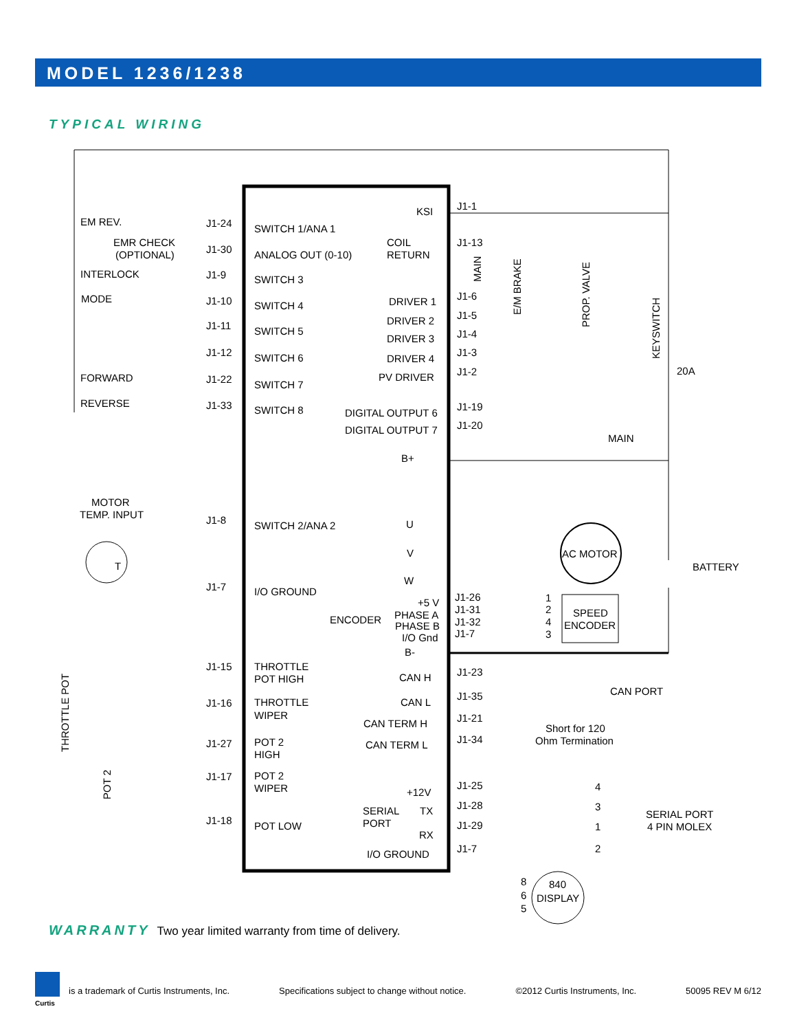MODEL 1236/1238
TYPICAL WIRING
EM REV.
J1-24
EMR CHECK
(OPTIONAL)
J1-30
INTERLOCK
J1-9
MODE
J1-10
J1-11
J1-12
FORWARD
J1-22
REVERSE
J1-33
SWITCH 1/ANA 1
ANALOG OUT (0-10)
SWITCH 3
SWITCH 4
SWITCH 5
SWITCH 6
SWITCH 7
SWITCH 8
KSI
COIL
RETURN
DRIVER 1
DRIVER 2
DRIVER 3
DRIVER 4
PV DRIVER
DIGITAL OUTPUT 6
DIGITAL OUTPUT 7
B+
J1-1
J1-13
J1-6
J1-5
J1-4
J1-3
J1-2
J1-19
J1-20
MAIN
E/M BRAKE
PROP. VALVE
KEYSWITCH
20A
MAIN
BATTERY
MOTOR
TEMP. INPUT
J1-8
T
J1-7
SWITCH 2/ANA 2
I/O GROUND
U
V
W
AC MOTOR
+5 V
PHASE A
PHASE B
I/O Gnd
B-
ENCODER
J1-26
J1-31
J1-32
J1-7
1
2
4
3
SPEED
ENCODER
THROTTLE POT
J1-15
THROTTLE
POT HIGH
J1-16
THROTTLE
WIPER
J1-27
POT 2
HIGH
POT 2
J1-17
POT 2
WIPER
J1-18
POT LOW
CAN H
CAN L
CAN TERM H
CAN TERM L
J1-23
J1-35
J1-21
J1-34
CAN PORT
Short for 120
Ohm Termination
+12V
SERIAL
PORT
TX
RX
I/O GROUND
J1-25
J1-28
J1-29
J1-7
4
3
1
2
SERIAL PORT
4 PIN MOLEX
8
6
5
840
DISPLAY
WARRANTY Two year limited warranty from time of delivery.
Curtis
is a trademark of Curtis Instruments, Inc. Specifications subject to change without notice. ©2012 Curtis Instruments, Inc. 50095 REV M 6/12